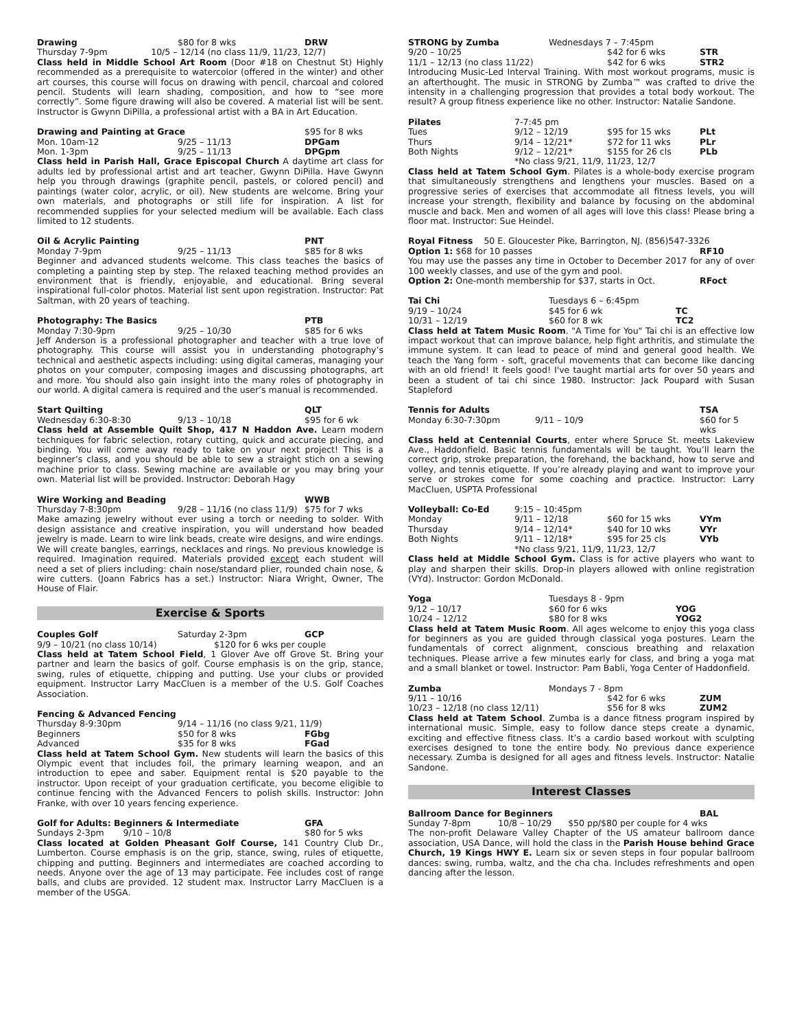Drawing $80 for 8 wks DRW
Thursday 7-9pm 10/5 – 12/14 (no class 11/9, 11/23, 12/7)
Class held in Middle School Art Room (Door #18 on Chestnut St) Highly recommended as a prerequisite to watercolor (offered in the winter) and other art courses, this course will focus on drawing with pencil, charcoal and colored pencil. Students will learn shading, composition, and how to “see more correctly”. Some figure drawing will also be covered. A material list will be sent. Instructor is Gwynn DiPilla, a professional artist with a BA in Art Education.
Drawing and Painting at Grace $95 for 8 wks
Mon. 10am-12 9/25 – 11/13 DPGam
Mon. 1-3pm 9/25 – 11/13 DPGpm
Class held in Parish Hall, Grace Episcopal Church A daytime art class for adults led by professional artist and art teacher, Gwynn DiPilla. Have Gwynn help you through drawings (graphite pencil, pastels, or colored pencil) and paintings (water color, acrylic, or oil). New students are welcome. Bring your own materials, and photographs or still life for inspiration. A list for recommended supplies for your selected medium will be available. Each class limited to 12 students.
Oil & Acrylic Painting PNT
Monday 7-9pm 9/25 – 11/13 $85 for 8 wks
Beginner and advanced students welcome. This class teaches the basics of completing a painting step by step. The relaxed teaching method provides an environment that is friendly, enjoyable, and educational. Bring several inspirational full-color photos. Material list sent upon registration. Instructor: Pat Saltman, with 20 years of teaching.
Photography: The Basics PTB
Monday 7:30-9pm 9/25 – 10/30 $85 for 6 wks
Jeff Anderson is a professional photographer and teacher with a true love of photography. This course will assist you in understanding photography’s technical and aesthetic aspects including: using digital cameras, managing your photos on your computer, composing images and discussing photographs, art and more. You should also gain insight into the many roles of photography in our world. A digital camera is required and the user’s manual is recommended.
Start Quilting QLT
Wednesday 6:30-8:30 9/13 – 10/18 $95 for 6 wk
Class held at Assemble Quilt Shop, 417 N Haddon Ave. Learn modern techniques for fabric selection, rotary cutting, quick and accurate piecing, and binding. You will come away ready to take on your next project! This is a beginner’s class, and you should be able to sew a straight stich on a sewing machine prior to class. Sewing machine are available or you may bring your own. Material list will be provided. Instructor: Deborah Hagy
Wire Working and Beading WWB
Thursday 7-8:30pm 9/28 – 11/16 (no class 11/9) $75 for 7 wks
Make amazing jewelry without ever using a torch or needing to solder. With design assistance and creative inspiration, you will understand how beaded jewelry is made. Learn to wire link beads, create wire designs, and wire endings. We will create bangles, earrings, necklaces and rings. No previous knowledge is required. Imagination required. Materials provided except each student will need a set of pliers including: chain nose/standard plier, rounded chain nose, & wire cutters. (Joann Fabrics has a set.) Instructor: Niara Wright, Owner, The House of Flair.
Exercise & Sports
Couples Golf Saturday 2-3pm GCP
9/9 – 10/21 (no class 10/14) $120 for 6 wks per couple
Class held at Tatem School Field, 1 Glover Ave off Grove St. Bring your partner and learn the basics of golf. Course emphasis is on the grip, stance, swing, rules of etiquette, chipping and putting. Use your clubs or provided equipment. Instructor Larry MacCluen is a member of the U.S. Golf Coaches Association.
Fencing & Advanced Fencing
Thursday 8-9:30pm 9/14 – 11/16 (no class 9/21, 11/9)
Beginners $50 for 8 wks FGbg
Advanced $35 for 8 wks FGad
Class held at Tatem School Gym. New students will learn the basics of this Olympic event that includes foil, the primary learning weapon, and an introduction to epee and saber. Equipment rental is $20 payable to the instructor. Upon receipt of your graduation certificate, you become eligible to continue fencing with the Advanced Fencers to polish skills. Instructor: John Franke, with over 10 years fencing experience.
Golf for Adults: Beginners & Intermediate GFA
Sundays 2-3pm 9/10 – 10/8 $80 for 5 wks
Class located at Golden Pheasant Golf Course, 141 Country Club Dr., Lumberton. Course emphasis is on the grip, stance, swing, rules of etiquette, chipping and putting. Beginners and intermediates are coached according to needs. Anyone over the age of 13 may participate. Fee includes cost of range balls, and clubs are provided. 12 student max. Instructor Larry MacCluen is a member of the USGA.
STRONG by Zumba Wednesdays 7 – 7:45pm
9/20 – 10/25 $42 for 6 wks STR
11/1 – 12/13 (no class 11/22) $42 for 6 wks STR2
Introducing Music-Led Interval Training. With most workout programs, music is an afterthought. The music in STRONG by Zumba™ was crafted to drive the intensity in a challenging progression that provides a total body workout. The result? A group fitness experience like no other. Instructor: Natalie Sandone.
Pilates 7-7:45 pm
Tues 9/12 – 12/19 $95 for 15 wks PLt
Thurs 9/14 – 12/21* $72 for 11 wks PLr
Both Nights 9/12 – 12/21* $155 for 26 cls PLb
*No class 9/21, 11/9, 11/23, 12/7
Class held at Tatem School Gym. Pilates is a whole-body exercise program that simultaneously strengthens and lengthens your muscles. Based on a progressive series of exercises that accommodate all fitness levels, you will increase your strength, flexibility and balance by focusing on the abdominal muscle and back. Men and women of all ages will love this class! Please bring a floor mat. Instructor: Sue Heindel.
Royal Fitness 50 E. Gloucester Pike, Barrington, NJ. (856)547-3326
Option 1: $68 for 10 passes RF10
You may use the passes any time in October to December 2017 for any of over 100 weekly classes, and use of the gym and pool.
Option 2: One-month membership for $37, starts in Oct. RFoct
Tai Chi Tuesdays 6 – 6:45pm
9/19 – 10/24 $45 for 6 wk TC
10/31 – 12/19 $60 for 8 wk TC2
Class held at Tatem Music Room. "A Time for You" Tai chi is an effective low impact workout that can improve balance, help fight arthritis, and stimulate the immune system. It can lead to peace of mind and general good health. We teach the Yang form - soft, graceful movements that can become like dancing with an old friend! It feels good! I've taught martial arts for over 50 years and been a student of tai chi since 1980. Instructor: Jack Poupard with Susan Stapleford
Tennis for Adults TSA
Monday 6:30-7:30pm 9/11 – 10/9 $60 for 5 wks
Class held at Centennial Courts, enter where Spruce St. meets Lakeview Ave., Haddonfield. Basic tennis fundamentals will be taught. You’ll learn the correct grip, stroke preparation, the forehand, the backhand, how to serve and volley, and tennis etiquette. If you’re already playing and want to improve your serve or strokes come for some coaching and practice. Instructor: Larry MacCluen, USPTA Professional
Volleyball: Co-Ed 9:15 – 10:45pm
Monday 9/11 – 12/18 $60 for 15 wks VYm
Thursday 9/14 – 12/14* $40 for 10 wks VYr
Both Nights 9/11 – 12/18* $95 for 25 cls VYb
*No class 9/21, 11/9, 11/23, 12/7
Class held at Middle School Gym. Class is for active players who want to play and sharpen their skills. Drop-in players allowed with online registration (VYd). Instructor: Gordon McDonald.
Yoga Tuesdays 8 - 9pm
9/12 – 10/17 $60 for 6 wks YOG
10/24 – 12/12 $80 for 8 wks YOG2
Class held at Tatem Music Room. All ages welcome to enjoy this yoga class for beginners as you are guided through classical yoga postures. Learn the fundamentals of correct alignment, conscious breathing and relaxation techniques. Please arrive a few minutes early for class, and bring a yoga mat and a small blanket or towel. Instructor: Pam Babli, Yoga Center of Haddonfield.
Zumba Mondays 7 - 8pm
9/11 – 10/16 $42 for 6 wks ZUM
10/23 – 12/18 (no class 12/11) $56 for 8 wks ZUM2
Class held at Tatem School. Zumba is a dance fitness program inspired by international music. Simple, easy to follow dance steps create a dynamic, exciting and effective fitness class. It’s a cardio based workout with sculpting exercises designed to tone the entire body. No previous dance experience necessary. Zumba is designed for all ages and fitness levels. Instructor: Natalie Sandone.
Interest Classes
Ballroom Dance for Beginners BAL
Sunday 7-8pm 10/8 – 10/29 $50 pp/$80 per couple for 4 wks
The non-profit Delaware Valley Chapter of the US amateur ballroom dance association, USA Dance, will hold the class in the Parish House behind Grace Church, 19 Kings HWY E. Learn six or seven steps in four popular ballroom dances: swing, rumba, waltz, and the cha cha. Includes refreshments and open dancing after the lesson.